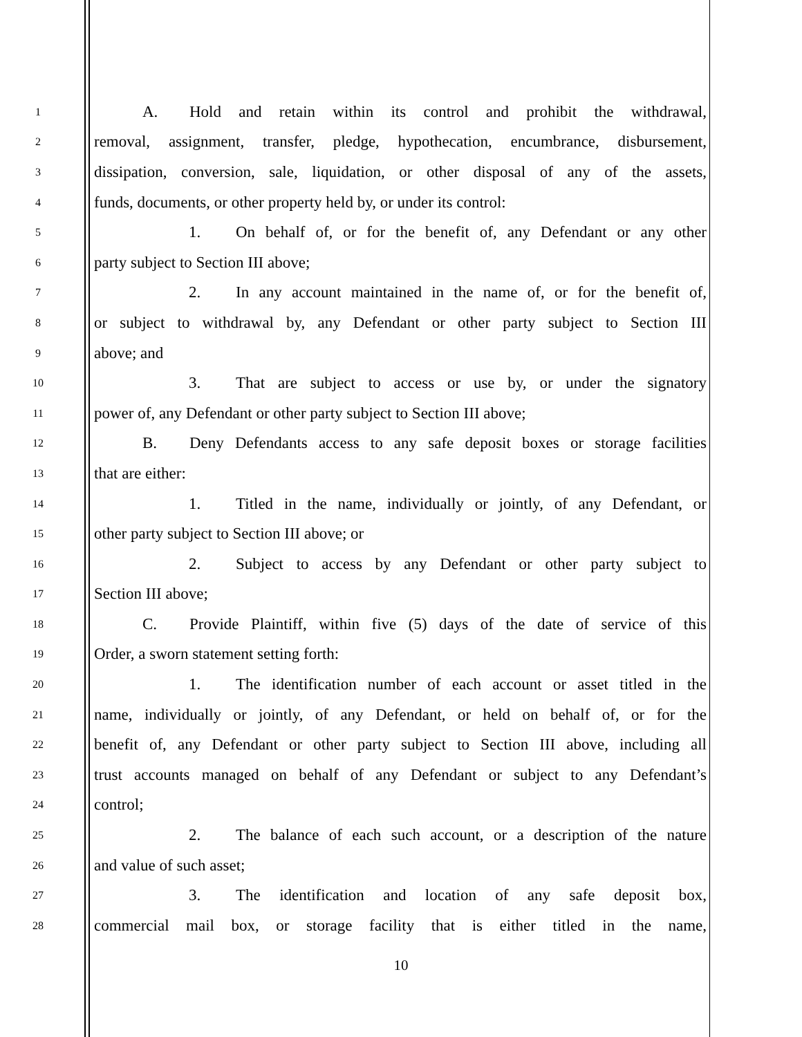1 A. Hold and retain within its control and prohibit the withdrawal,
2 removal, assignment, transfer, pledge, hypothecation, encumbrance, disbursement,
3 dissipation, conversion, sale, liquidation, or other disposal of any of the assets,
4 funds, documents, or other property held by, or under its control:
5 1. On behalf of, or for the benefit of, any Defendant or any other
6 party subject to Section III above;
7 2. In any account maintained in the name of, or for the benefit of,
8 or subject to withdrawal by, any Defendant or other party subject to Section III
9 above; and
10 3. That are subject to access or use by, or under the signatory
11 power of, any Defendant or other party subject to Section III above;
12 B. Deny Defendants access to any safe deposit boxes or storage facilities
13 that are either:
14 1. Titled in the name, individually or jointly, of any Defendant, or
15 other party subject to Section III above; or
16 2. Subject to access by any Defendant or other party subject to
17 Section III above;
18 C. Provide Plaintiff, within five (5) days of the date of service of this
19 Order, a sworn statement setting forth:
20 1. The identification number of each account or asset titled in the
21 name, individually or jointly, of any Defendant, or held on behalf of, or for the
22 benefit of, any Defendant or other party subject to Section III above, including all
23 trust accounts managed on behalf of any Defendant or subject to any Defendant’s
24 control;
25 2. The balance of each such account, or a description of the nature
26 and value of such asset;
27 3. The identification and location of any safe deposit box,
28 commercial mail box, or storage facility that is either titled in the name,
10